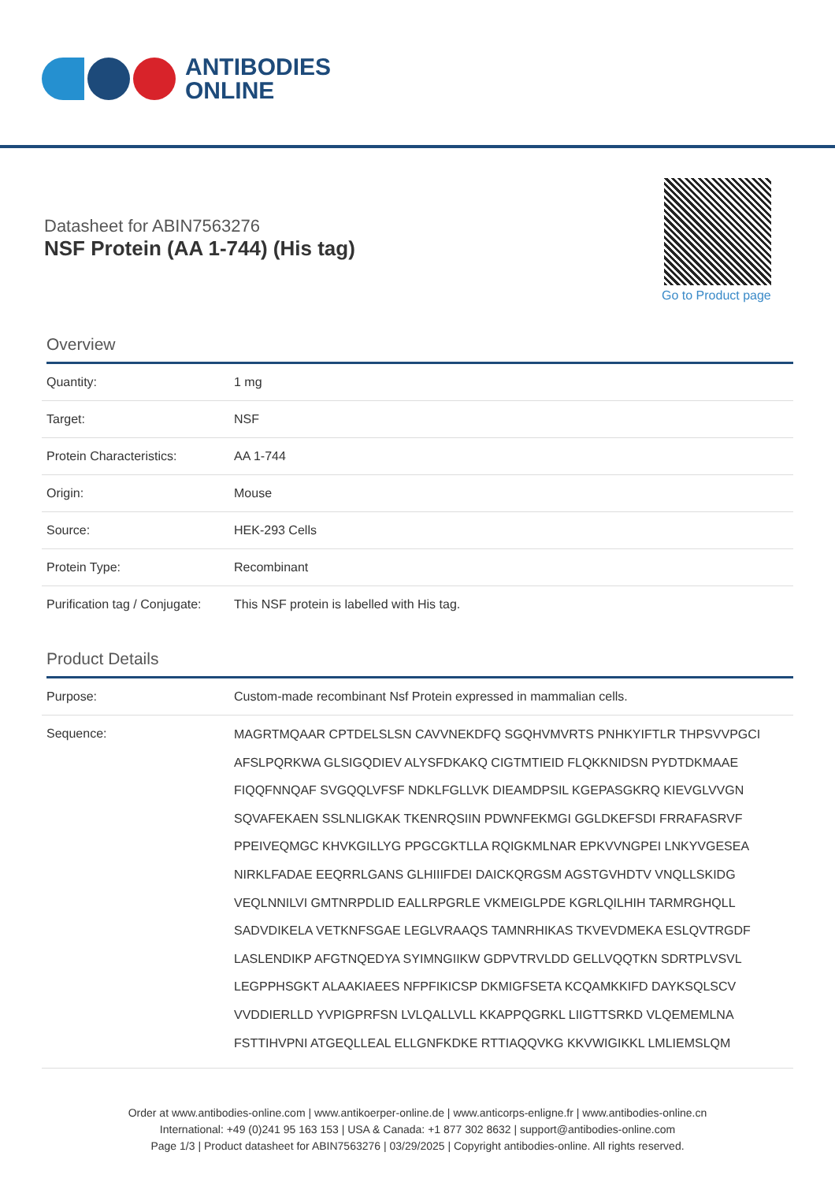ANTIBODIES
ONLINE
Datasheet for ABIN7563276
NSF Protein (AA 1-744) (His tag)
Go to Product page
Overview
| Quantity: | 1 mg |
| Target: | NSF |
| Protein Characteristics: | AA 1-744 |
| Origin: | Mouse |
| Source: | HEK-293 Cells |
| Protein Type: | Recombinant |
| Purification tag / Conjugate: | This NSF protein is labelled with His tag. |
Product Details
| Purpose: | Custom-made recombinant Nsf Protein expressed in mammalian cells. |
| Sequence: | MAGRTMQAAR CPTDELSLSN CAVVNEKDFQ SGQHVMVRTS PNHKYIFTLR THPSVVPGCI AFSLPQRKWA GLSIGQDIEV ALYSFDKAKQ CIGTMTIEID FLQKKNIDSN PYDTDKMAAE FIQQFNNQAF SVGQQLVFSF NDKLFGLLVK DIEAMDPSIL KGEPASGKRQ KIEVGLVVGN SQVAFEKAEN SSLNLIGKAK TKENRQSIIN PDWNFEKMGI GGLDKEFSDI FRRAFASRVF PPEIVEQMGC KHVKGILLYG PPGCGKTLLA RQIGKMLNAR EPKVVNGPEI LNKYVGESEA NIRKLFADAE EEQRRLGANS GLHIIIFDEI DAICKQRGSM AGSTGVHDTV VNQLLSKIDG VEQLNNILVI GMTNRPDLID EALLRPGRLE VKMEIGLPDE KGRLQILHIH TARMRGHQLL SADVDIKELA VETKNFSGAE LEGLVRAAQS TAMNRHIKAS TKVEVDMEKA ESLQVTRGDF LASLENDIKP AFGTNQEDYA SYIMNGIIKW GDPVTRVLDD GELLVQQTKN SDRTPLVSVL LEGPPHSGKT ALAAKIAEES NFPFIKICSP DKMIGFSETA KCQAMKKIFD DAYKSQLSCV VVDDIERLLD YVPIGPRFSN LVLQALLVLL KKAPPQGRKL LIIGTTSRKD VLQEMEMLNA FSTTIHVPNI ATGEQLLEAL ELLGNFKDKE RTTIAQQVKG KKVWIGIKKL LMLIEMSLQM |
Order at www.antibodies-online.com | www.antikoerper-online.de | www.anticorps-enligne.fr | www.antibodies-online.cn
International: +49 (0)241 95 163 153 | USA & Canada: +1 877 302 8632 | support@antibodies-online.com
Page 1/3 | Product datasheet for ABIN7563276 | 03/29/2025 | Copyright antibodies-online. All rights reserved.